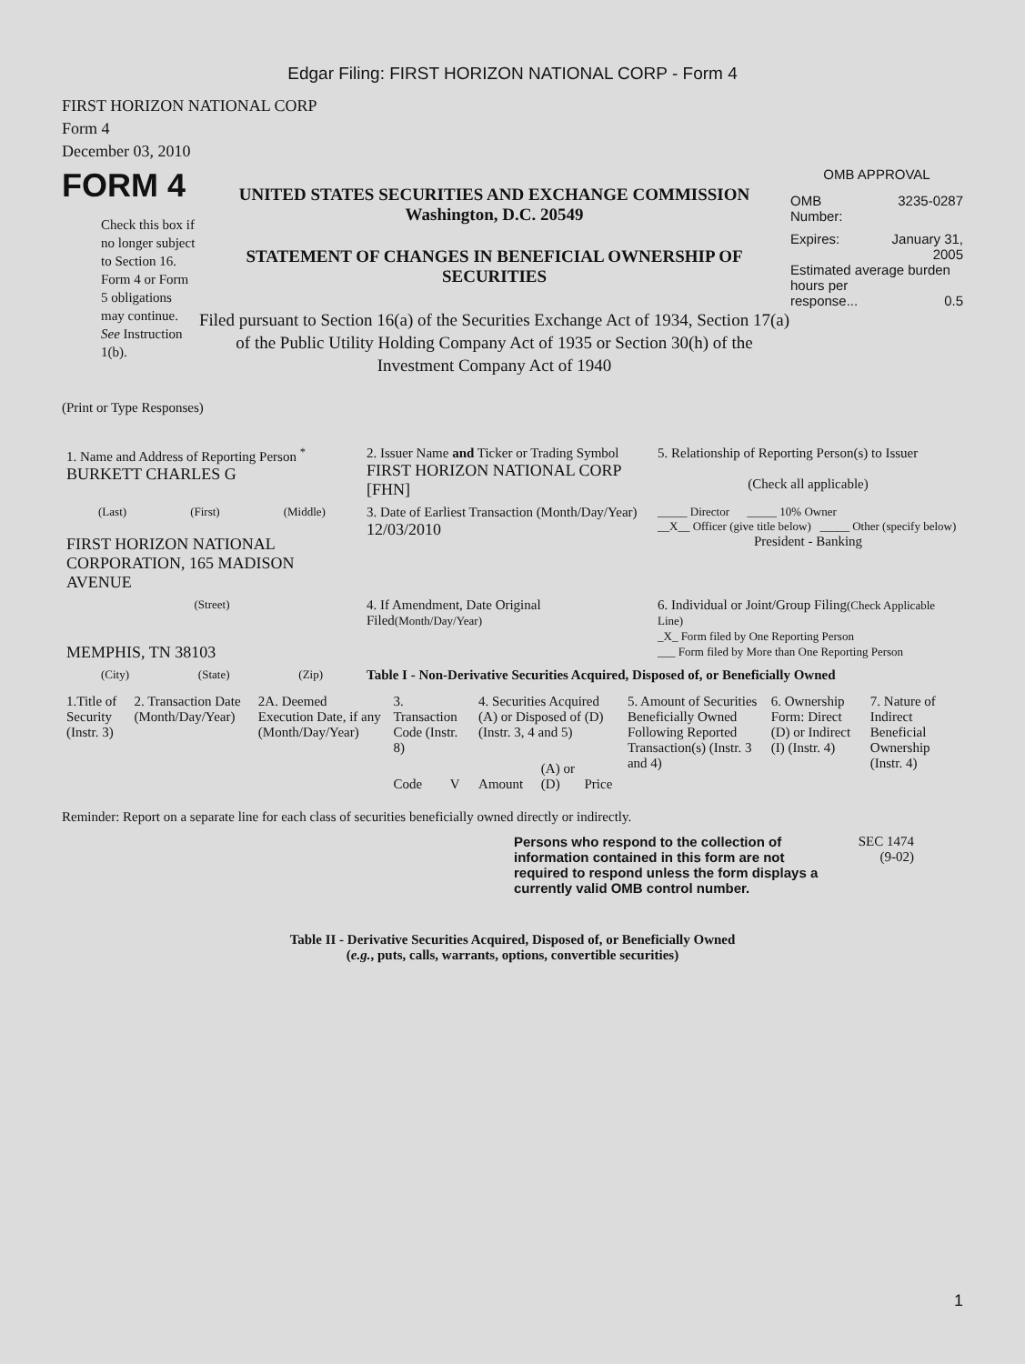Edgar Filing: FIRST HORIZON NATIONAL CORP - Form 4
FIRST HORIZON NATIONAL CORP
Form 4
December 03, 2010
FORM 4
Check this box if no longer subject to Section 16. Form 4 or Form 5 obligations may continue. See Instruction 1(b).
UNITED STATES SECURITIES AND EXCHANGE COMMISSION
Washington, D.C. 20549
STATEMENT OF CHANGES IN BENEFICIAL OWNERSHIP OF SECURITIES
Filed pursuant to Section 16(a) of the Securities Exchange Act of 1934, Section 17(a) of the Public Utility Holding Company Act of 1935 or Section 30(h) of the Investment Company Act of 1940
OMB APPROVAL
OMB
Number: 3235-0287
Expires: January 31,
2005
Estimated average burden hours per
response... 0.5
(Print or Type Responses)
| 1. Name and Address of Reporting Person <sup>*</sup> BURKETT CHARLES G | 2. Issuer Name and Ticker or Trading Symbol FIRST HORIZON NATIONAL CORP [FHN] | 5. Relationship of Reporting Person(s) to Issuer (Check all applicable) |
| (Last) (First) (Middle) FIRST HORIZON NATIONAL CORPORATION, 165 MADISON AVENUE | 3. Date of Earliest Transaction (Month/Day/Year) 12/03/2010 | _____ Director _____ 10% Owner __X__ Officer (give title below) _____ Other (specify below) President - Banking |
| (Street) MEMPHIS, TN 38103 | 4. If Amendment, Date Original Filed (Month/Day/Year) | 6. Individual or Joint/Group Filing (Check Applicable Line) _X_ Form filed by One Reporting Person ___ Form filed by More than One Reporting Person |
| (City) (State) (Zip) | Table I - Non-Derivative Securities Acquired, Disposed of, or Beneficially Owned | |
| 1.Title of Security (Instr. 3) | 2. Transaction Date (Month/Day/Year) | 2A. Deemed Execution Date, if any (Month/Day/Year) | 3. Transaction Code (Instr. 8) | | 4. Securities Acquired (A) or Disposed of (D) (Instr. 3, 4 and 5) | | | 5. Amount of Securities Beneficially Owned Following Reported Transaction(s) (Instr. 3 and 4) | 6. Ownership Form: Direct (D) or Indirect (I) (Instr. 4) | 7. Nature of Indirect Beneficial Ownership (Instr. 4) |
| --- | --- | --- | --- | --- | --- | --- | --- | --- | --- | --- |
| | | | Code | V | Amount | (A) or (D) | Price | | | |
Reminder: Report on a separate line for each class of securities beneficially owned directly or indirectly.
Persons who respond to the collection of information contained in this form are not required to respond unless the form displays a currently valid OMB control number.
SEC 1474
(9-02)
Table II - Derivative Securities Acquired, Disposed of, or Beneficially Owned
(e.g., puts, calls, warrants, options, convertible securities)
1